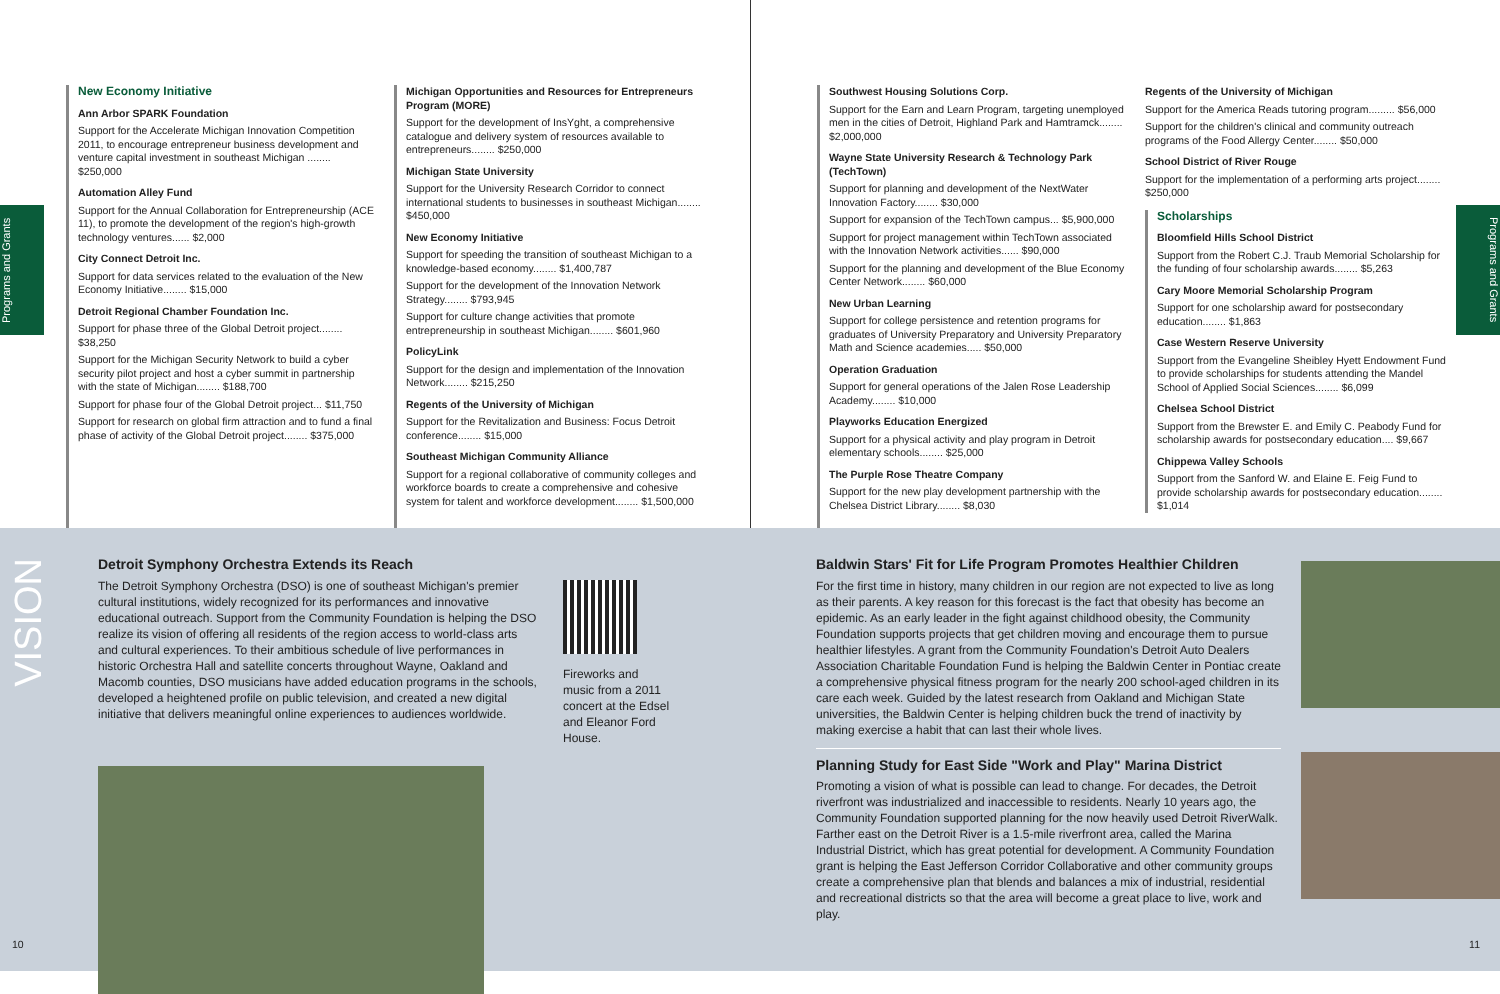Programs and Grants
Programs and Grants
New Economy Initiative
Ann Arbor SPARK Foundation
Support for the Accelerate Michigan Innovation Competition 2011, to encourage entrepreneur business development and venture capital investment in southeast Michigan ........ $250,000
Automation Alley Fund
Support for the Annual Collaboration for Entrepreneurship (ACE 11), to promote the development of the region's high-growth technology ventures...... $2,000
City Connect Detroit Inc.
Support for data services related to the evaluation of the New Economy Initiative........ $15,000
Detroit Regional Chamber Foundation Inc.
Support for phase three of the Global Detroit project........ $38,250
Support for the Michigan Security Network to build a cyber security pilot project and host a cyber summit in partnership with the state of Michigan........ $188,700
Support for phase four of the Global Detroit project... $11,750
Support for research on global firm attraction and to fund a final phase of activity of the Global Detroit project........ $375,000
Michigan Opportunities and Resources for Entrepreneurs Program (MORE)
Support for the development of InsYght, a comprehensive catalogue and delivery system of resources available to entrepreneurs........ $250,000
Michigan State University
Support for the University Research Corridor to connect international students to businesses in southeast Michigan........ $450,000
New Economy Initiative
Support for speeding the transition of southeast Michigan to a knowledge-based economy........ $1,400,787
Support for the development of the Innovation Network Strategy........ $793,945
Support for culture change activities that promote entrepreneurship in southeast Michigan........ $601,960
PolicyLink
Support for the design and implementation of the Innovation Network........ $215,250
Regents of the University of Michigan
Support for the Revitalization and Business: Focus Detroit conference........ $15,000
Southeast Michigan Community Alliance
Support for a regional collaborative of community colleges and workforce boards to create a comprehensive and cohesive system for talent and workforce development........ $1,500,000
Southwest Housing Solutions Corp.
Support for the Earn and Learn Program, targeting unemployed men in the cities of Detroit, Highland Park and Hamtramck........ $2,000,000
Wayne State University Research & Technology Park (TechTown)
Support for planning and development of the NextWater Innovation Factory........ $30,000
Support for expansion of the TechTown campus... $5,900,000
Support for project management within TechTown associated with the Innovation Network activities...... $90,000
Support for the planning and development of the Blue Economy Center Network........ $60,000
New Urban Learning
Support for college persistence and retention programs for graduates of University Preparatory and University Preparatory Math and Science academies..... $50,000
Operation Graduation
Support for general operations of the Jalen Rose Leadership Academy........ $10,000
Playworks Education Energized
Support for a physical activity and play program in Detroit elementary schools........ $25,000
The Purple Rose Theatre Company
Support for the new play development partnership with the Chelsea District Library........ $8,030
Regents of the University of Michigan
Support for the America Reads tutoring program......... $56,000
Support for the children's clinical and community outreach programs of the Food Allergy Center........ $50,000
School District of River Rouge
Support for the implementation of a performing arts project........ $250,000
Scholarships
Bloomfield Hills School District
Support from the Robert C.J. Traub Memorial Scholarship for the funding of four scholarship awards........ $5,263
Cary Moore Memorial Scholarship Program
Support for one scholarship award for postsecondary education........ $1,863
Case Western Reserve University
Support from the Evangeline Sheibley Hyett Endowment Fund to provide scholarships for students attending the Mandel School of Applied Social Sciences........ $6,099
Chelsea School District
Support from the Brewster E. and Emily C. Peabody Fund for scholarship awards for postsecondary education.... $9,667
Chippewa Valley Schools
Support from the Sanford W. and Elaine E. Feig Fund to provide scholarship awards for postsecondary education........ $1,014
VISION
Detroit Symphony Orchestra Extends its Reach
The Detroit Symphony Orchestra (DSO) is one of southeast Michigan's premier cultural institutions, widely recognized for its performances and innovative educational outreach. Support from the Community Foundation is helping the DSO realize its vision of offering all residents of the region access to world-class arts and cultural experiences. To their ambitious schedule of live performances in historic Orchestra Hall and satellite concerts throughout Wayne, Oakland and Macomb counties, DSO musicians have added education programs in the schools, developed a heightened profile on public television, and created a new digital initiative that delivers meaningful online experiences to audiences worldwide.
Fireworks and music from a 2011 concert at the Edsel and Eleanor Ford House.
10
Baldwin Stars' Fit for Life Program Promotes Healthier Children
For the first time in history, many children in our region are not expected to live as long as their parents. A key reason for this forecast is the fact that obesity has become an epidemic. As an early leader in the fight against childhood obesity, the Community Foundation supports projects that get children moving and encourage them to pursue healthier lifestyles. A grant from the Community Foundation's Detroit Auto Dealers Association Charitable Foundation Fund is helping the Baldwin Center in Pontiac create a comprehensive physical fitness program for the nearly 200 school-aged children in its care each week. Guided by the latest research from Oakland and Michigan State universities, the Baldwin Center is helping children buck the trend of inactivity by making exercise a habit that can last their whole lives.
Planning Study for East Side "Work and Play" Marina District
Promoting a vision of what is possible can lead to change. For decades, the Detroit riverfront was industrialized and inaccessible to residents. Nearly 10 years ago, the Community Foundation supported planning for the now heavily used Detroit RiverWalk. Farther east on the Detroit River is a 1.5-mile riverfront area, called the Marina Industrial District, which has great potential for development. A Community Foundation grant is helping the East Jefferson Corridor Collaborative and other community groups create a comprehensive plan that blends and balances a mix of industrial, residential and recreational districts so that the area will become a great place to live, work and play.
11